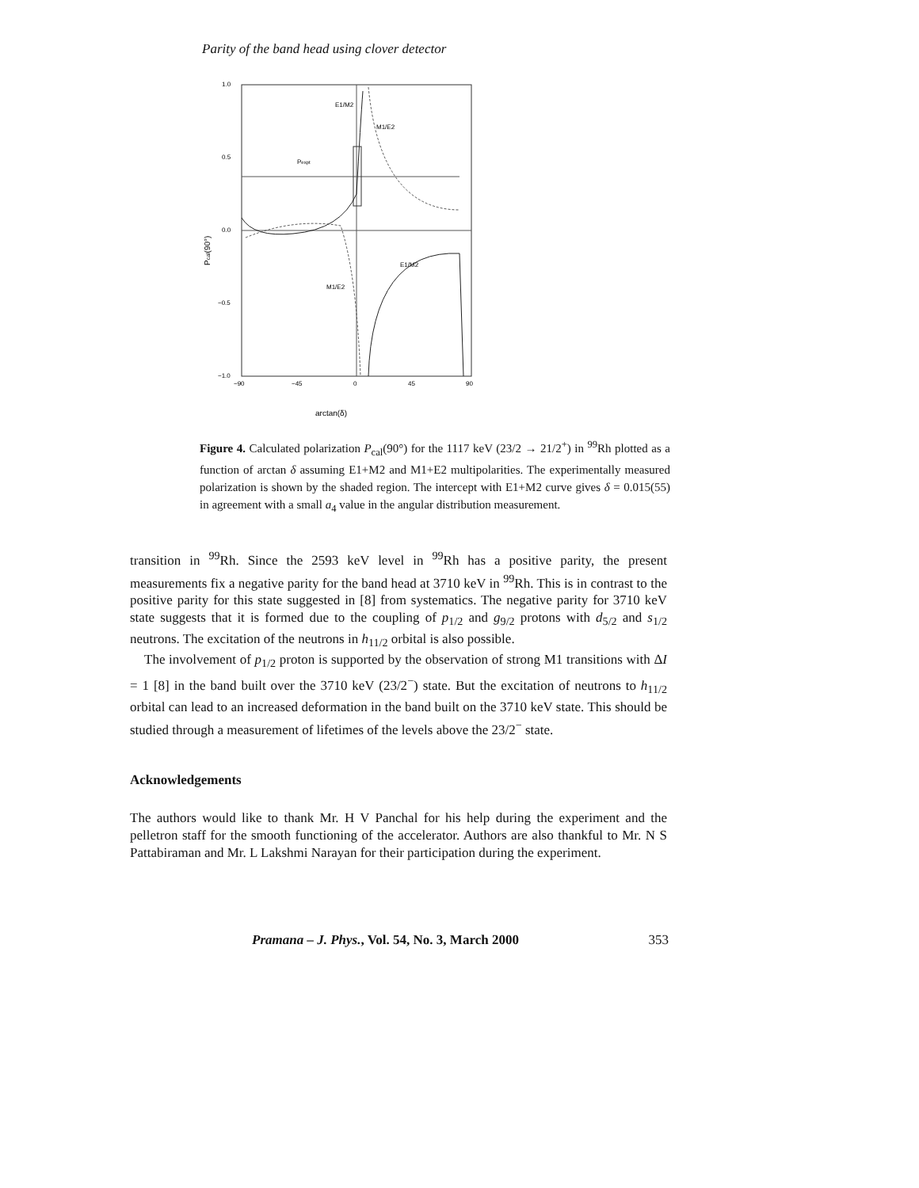Parity of the band head using clover detector
1.0
0.5
0.0
−0.5
−1.0
−90
−45
0
45
90
E1/M2
M1/E2
Pexpt
E1/M2
M1/E2
arctan(δ)
Pcal(90°)
Figure 4. Calculated polarization P<sub>cal</sub>(90°) for the 1117 keV (23/2 → 21/2<sup>+</sup>) in <sup>99</sup>Rh plotted as a function of arctan δ assuming E1+M2 and M1+E2 multipolarities. The experimentally measured polarization is shown by the shaded region. The intercept with E1+M2 curve gives δ = 0.015(55) in agreement with a small a<sub>4</sub> value in the angular distribution measurement.
transition in <sup>99</sup>Rh. Since the 2593 keV level in <sup>99</sup>Rh has a positive parity, the present measurements fix a negative parity for the band head at 3710 keV in <sup>99</sup>Rh. This is in contrast to the positive parity for this state suggested in [8] from systematics. The negative parity for 3710 keV state suggests that it is formed due to the coupling of p<sub>1/2</sub> and g<sub>9/2</sub> protons with d<sub>5/2</sub> and s<sub>1/2</sub> neutrons. The excitation of the neutrons in h<sub>11/2</sub> orbital is also possible.
The involvement of p<sub>1/2</sub> proton is supported by the observation of strong M1 transitions with ΔI = 1 [8] in the band built over the 3710 keV (23/2<sup>−</sup>) state. But the excitation of neutrons to h<sub>11/2</sub> orbital can lead to an increased deformation in the band built on the 3710 keV state. This should be studied through a measurement of lifetimes of the levels above the 23/2<sup>−</sup> state.
Acknowledgements
The authors would like to thank Mr. H V Panchal for his help during the experiment and the pelletron staff for the smooth functioning of the accelerator. Authors are also thankful to Mr. N S Pattabiraman and Mr. L Lakshmi Narayan for their participation during the experiment.
Pramana – J. Phys., Vol. 54, No. 3, March 2000 353